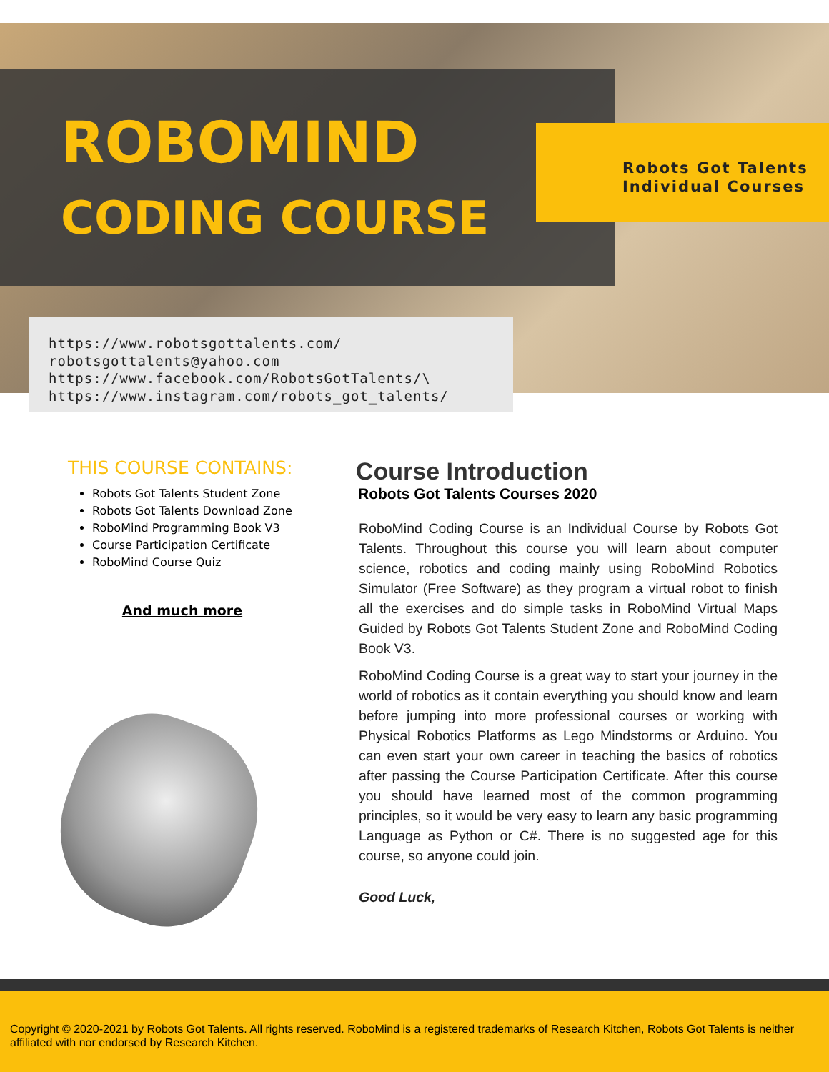ROBOMIND
CODING COURSE
Robots Got Talents
Individual Courses
https://www.robotsgottalents.com/
robotsgottalents@yahoo.com
https://www.facebook.com/RobotsGotTalents/\
https://www.instagram.com/robots_got_talents/
THIS COURSE CONTAINS:
Robots Got Talents Student Zone
Robots Got Talents Download Zone
RoboMind Programming Book V3
Course Participation Certificate
RoboMind Course Quiz
And much more
Course Introduction
Robots Got Talents Courses 2020
RoboMind Coding Course is an Individual Course by Robots Got Talents. Throughout this course you will learn about computer science, robotics and coding mainly using RoboMind Robotics Simulator (Free Software) as they program a virtual robot to finish all the exercises and do simple tasks in RoboMind Virtual Maps Guided by Robots Got Talents Student Zone and RoboMind Coding Book V3.
RoboMind Coding Course is a great way to start your journey in the world of robotics as it contain everything you should know and learn before jumping into more professional courses or working with Physical Robotics Platforms as Lego Mindstorms or Arduino. You can even start your own career in teaching the basics of robotics after passing the Course Participation Certificate. After this course you should have learned most of the common programming principles, so it would be very easy to learn any basic programming Language as Python or C#. There is no suggested age for this course, so anyone could join.
Good Luck,
Copyright © 2020-2021 by Robots Got Talents. All rights reserved. RoboMind is a registered trademarks of Research Kitchen, Robots Got Talents is neither affiliated with nor endorsed by Research Kitchen.